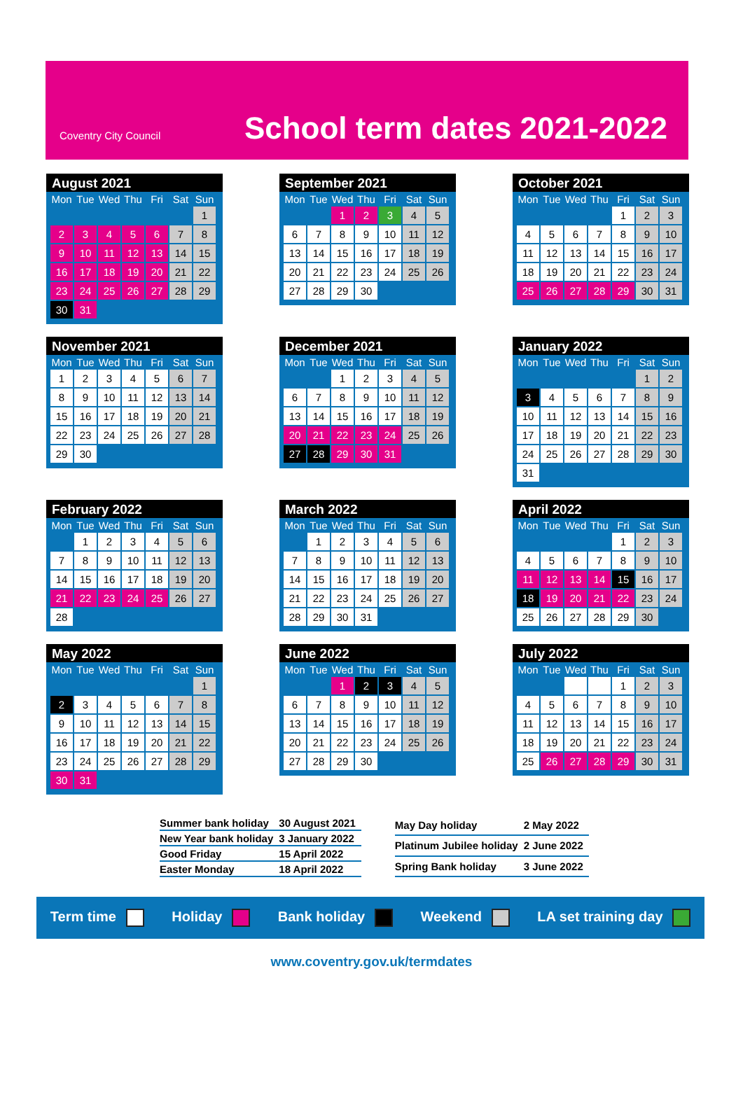Coventry City Council
School term dates 2021-2022
August 2021
| Mon | Tue | Wed | Thu | Fri | Sat | Sun |
| --- | --- | --- | --- | --- | --- | --- |
| | | | | | | 1 |
| 2 | 3 | 4 | 5 | 6 | 7 | 8 |
| 9 | 10 | 11 | 12 | 13 | 14 | 15 |
| 16 | 17 | 18 | 19 | 20 | 21 | 22 |
| 23 | 24 | 25 | 26 | 27 | 28 | 29 |
| 30 | 31 | | | | | |
September 2021
| Mon | Tue | Wed | Thu | Fri | Sat | Sun |
| --- | --- | --- | --- | --- | --- | --- |
| | | 1 | 2 | 3 | 4 | 5 |
| 6 | 7 | 8 | 9 | 10 | 11 | 12 |
| 13 | 14 | 15 | 16 | 17 | 18 | 19 |
| 20 | 21 | 22 | 23 | 24 | 25 | 26 |
| 27 | 28 | 29 | 30 | | | |
October 2021
| Mon | Tue | Wed | Thu | Fri | Sat | Sun |
| --- | --- | --- | --- | --- | --- | --- |
| | | | | 1 | 2 | 3 |
| 4 | 5 | 6 | 7 | 8 | 9 | 10 |
| 11 | 12 | 13 | 14 | 15 | 16 | 17 |
| 18 | 19 | 20 | 21 | 22 | 23 | 24 |
| 25 | 26 | 27 | 28 | 29 | 30 | 31 |
November 2021
| Mon | Tue | Wed | Thu | Fri | Sat | Sun |
| --- | --- | --- | --- | --- | --- | --- |
| 1 | 2 | 3 | 4 | 5 | 6 | 7 |
| 8 | 9 | 10 | 11 | 12 | 13 | 14 |
| 15 | 16 | 17 | 18 | 19 | 20 | 21 |
| 22 | 23 | 24 | 25 | 26 | 27 | 28 |
| 29 | 30 | | | | | |
December 2021
| Mon | Tue | Wed | Thu | Fri | Sat | Sun |
| --- | --- | --- | --- | --- | --- | --- |
| | | 1 | 2 | 3 | 4 | 5 |
| 6 | 7 | 8 | 9 | 10 | 11 | 12 |
| 13 | 14 | 15 | 16 | 17 | 18 | 19 |
| 20 | 21 | 22 | 23 | 24 | 25 | 26 |
| 27 | 28 | 29 | 30 | 31 | | |
January 2022
| Mon | Tue | Wed | Thu | Fri | Sat | Sun |
| --- | --- | --- | --- | --- | --- | --- |
| | | | | | 1 | 2 |
| 3 | 4 | 5 | 6 | 7 | 8 | 9 |
| 10 | 11 | 12 | 13 | 14 | 15 | 16 |
| 17 | 18 | 19 | 20 | 21 | 22 | 23 |
| 24 | 25 | 26 | 27 | 28 | 29 | 30 |
| 31 | | | | | | |
February 2022
| Mon | Tue | Wed | Thu | Fri | Sat | Sun |
| --- | --- | --- | --- | --- | --- | --- |
| | 1 | 2 | 3 | 4 | 5 | 6 |
| 7 | 8 | 9 | 10 | 11 | 12 | 13 |
| 14 | 15 | 16 | 17 | 18 | 19 | 20 |
| 21 | 22 | 23 | 24 | 25 | 26 | 27 |
| 28 | | | | | | |
March 2022
| Mon | Tue | Wed | Thu | Fri | Sat | Sun |
| --- | --- | --- | --- | --- | --- | --- |
| | 1 | 2 | 3 | 4 | 5 | 6 |
| 7 | 8 | 9 | 10 | 11 | 12 | 13 |
| 14 | 15 | 16 | 17 | 18 | 19 | 20 |
| 21 | 22 | 23 | 24 | 25 | 26 | 27 |
| 28 | 29 | 30 | 31 | | | |
April 2022
| Mon | Tue | Wed | Thu | Fri | Sat | Sun |
| --- | --- | --- | --- | --- | --- | --- |
| | | | | 1 | 2 | 3 |
| 4 | 5 | 6 | 7 | 8 | 9 | 10 |
| 11 | 12 | 13 | 14 | 15 | 16 | 17 |
| 18 | 19 | 20 | 21 | 22 | 23 | 24 |
| 25 | 26 | 27 | 28 | 29 | 30 | |
May 2022
| Mon | Tue | Wed | Thu | Fri | Sat | Sun |
| --- | --- | --- | --- | --- | --- | --- |
| | | | | | | 1 |
| 2 | 3 | 4 | 5 | 6 | 7 | 8 |
| 9 | 10 | 11 | 12 | 13 | 14 | 15 |
| 16 | 17 | 18 | 19 | 20 | 21 | 22 |
| 23 | 24 | 25 | 26 | 27 | 28 | 29 |
| 30 | 31 | | | | | |
June 2022
| Mon | Tue | Wed | Thu | Fri | Sat | Sun |
| --- | --- | --- | --- | --- | --- | --- |
| | | 1 | 2 | 3 | 4 | 5 |
| 6 | 7 | 8 | 9 | 10 | 11 | 12 |
| 13 | 14 | 15 | 16 | 17 | 18 | 19 |
| 20 | 21 | 22 | 23 | 24 | 25 | 26 |
| 27 | 28 | 29 | 30 | | | |
July 2022
| Mon | Tue | Wed | Thu | Fri | Sat | Sun |
| --- | --- | --- | --- | --- | --- | --- |
| | | | | 1 | 2 | 3 |
| 4 | 5 | 6 | 7 | 8 | 9 | 10 |
| 11 | 12 | 13 | 14 | 15 | 16 | 17 |
| 18 | 19 | 20 | 21 | 22 | 23 | 24 |
| 25 | 26 | 27 | 28 | 29 | 30 | 31 |
| Summer bank holiday | 30 August 2021 |
| New Year bank holiday | 3 January 2022 |
| Good Friday | 15 April 2022 |
| Easter Monday | 18 April 2022 |
| May Day holiday | 2 May 2022 |
| Platinum Jubilee holiday | 2 June 2022 |
| Spring Bank holiday | 3 June 2022 |
Term time Holiday Bank holiday Weekend LA set training day
www.coventry.gov.uk/termdates